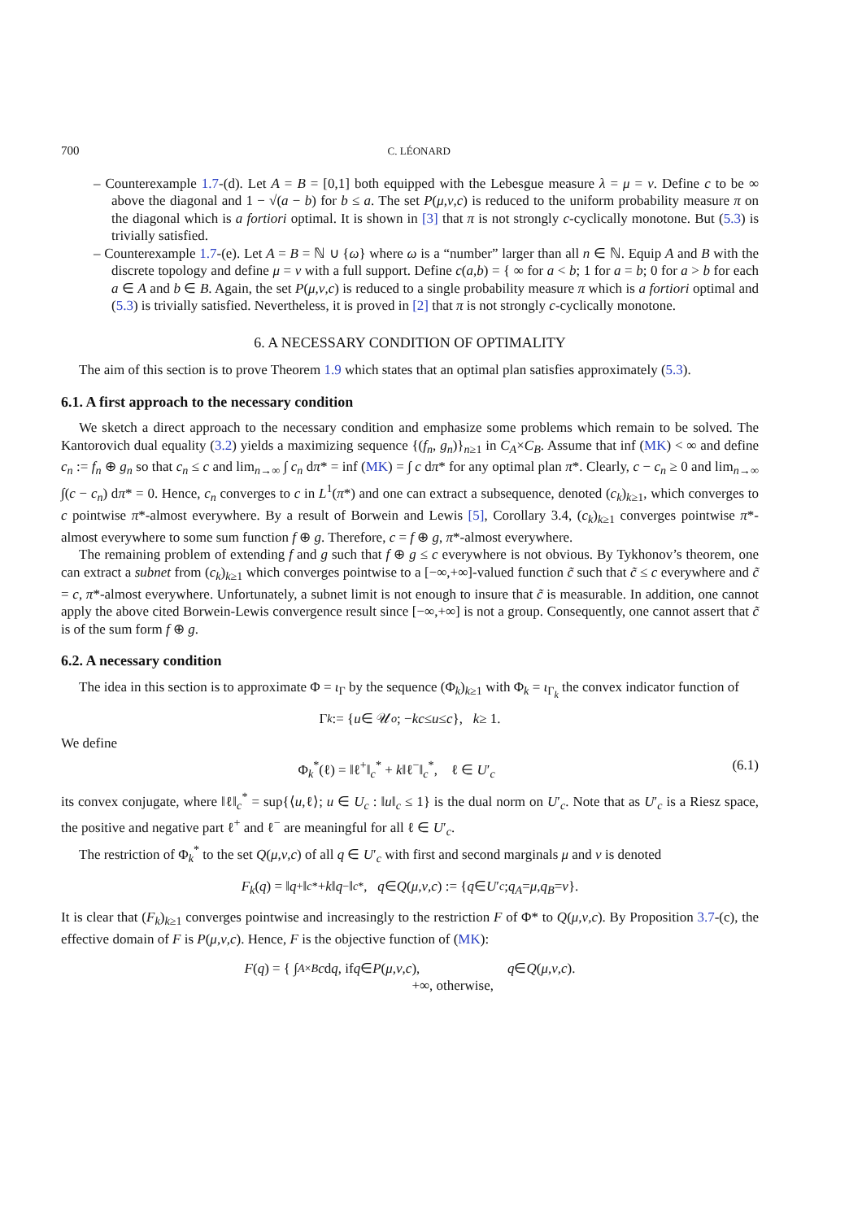700 C. LÉONARD
– Counterexample 1.7-(d). Let A = B = [0,1] both equipped with the Lebesgue measure λ = μ = ν. Define c to be ∞ above the diagonal and 1 − √(a − b) for b ≤ a. The set P(μ,ν,c) is reduced to the uniform probability measure π on the diagonal which is a fortiori optimal. It is shown in [3] that π is not strongly c-cyclically monotone. But (5.3) is trivially satisfied.
– Counterexample 1.7-(e). Let A = B = ℕ ∪ {ω} where ω is a “number” larger than all n ∈ ℕ. Equip A and B with the discrete topology and define μ = ν with a full support. Define c(a,b) = { ∞ for a < b; 1 for a = b; 0 for a > b for each a ∈ A and b ∈ B. Again, the set P(μ,ν,c) is reduced to a single probability measure π which is a fortiori optimal and (5.3) is trivially satisfied. Nevertheless, it is proved in [2] that π is not strongly c-cyclically monotone.
6. A NECESSARY CONDITION OF OPTIMALITY
The aim of this section is to prove Theorem 1.9 which states that an optimal plan satisfies approximately (5.3).
6.1. A first approach to the necessary condition
We sketch a direct approach to the necessary condition and emphasize some problems which remain to be solved. The Kantorovich dual equality (3.2) yields a maximizing sequence {(f<sub>n</sub>, g<sub>n</sub>)}<sub>n≥1</sub> in C<sub>A</sub>×C<sub>B</sub>. Assume that inf (MK) < ∞ and define c<sub>n</sub> := f<sub>n</sub> ⊕ g<sub>n</sub> so that c<sub>n</sub> ≤ c and lim<sub>n→∞</sub> ∫ c<sub>n</sub> dπ* = inf (MK) = ∫ c dπ* for any optimal plan π*. Clearly, c − c<sub>n</sub> ≥ 0 and lim<sub>n→∞</sub> ∫(c − c<sub>n</sub>) dπ* = 0. Hence, c<sub>n</sub> converges to c in L<sup>1</sup>(π*) and one can extract a subsequence, denoted (c<sub>k</sub>)<sub>k≥1</sub>, which converges to c pointwise π*-almost everywhere. By a result of Borwein and Lewis [5], Corollary 3.4, (c<sub>k</sub>)<sub>k≥1</sub> converges pointwise π*-almost everywhere to some sum function f ⊕ g. Therefore, c = f ⊕ g, π*-almost everywhere.
The remaining problem of extending f and g such that f ⊕ g ≤ c everywhere is not obvious. By Tykhonov’s theorem, one can extract a subnet from (c<sub>k</sub>)<sub>k≥1</sub> which converges pointwise to a [−∞,+∞]-valued function c̃ such that c̃ ≤ c everywhere and c̃ = c, π*-almost everywhere. Unfortunately, a subnet limit is not enough to insure that c̃ is measurable. In addition, one cannot apply the above cited Borwein-Lewis convergence result since [−∞,+∞] is not a group. Consequently, one cannot assert that c̃ is of the sum form f ⊕ g.
6.2. A necessary condition
The idea in this section is to approximate Φ = ι<sub>Γ</sub> by the sequence (Φ<sub>k</sub>)<sub>k≥1</sub> with Φ<sub>k</sub> = ι<sub>Γ<sub>k</sub></sub> the convex indicator function of
Γ<sub>k</sub> := { u ∈ 𝒰<sub>o</sub>; − kc ≤ u ≤ c }, k ≥ 1.
We define
Φ<sub>k</sub><sup>*</sup>(ℓ) = ‖ℓ<sup>+</sup>‖<sub>c</sub><sup>*</sup> + k‖ℓ<sup>−</sup>‖<sub>c</sub><sup>*</sup>, ℓ ∈ U′<sub>c</sub> (6.1)
its convex conjugate, where ‖ℓ‖<sub>c</sub><sup>*</sup> = sup{⟨u,ℓ⟩; u ∈ U<sub>c</sub> : ‖u‖<sub>c</sub> ≤ 1} is the dual norm on U′<sub>c</sub>. Note that as U′<sub>c</sub> is a Riesz space, the positive and negative part ℓ<sup>+</sup> and ℓ<sup>−</sup> are meaningful for all ℓ ∈ U′<sub>c</sub>.
The restriction of Φ<sub>k</sub><sup>*</sup> to the set Q(μ,ν,c) of all q ∈ U′<sub>c</sub> with first and second marginals μ and ν is denoted
F<sub>k</sub> (q) = ‖ q<sup>+</sup>‖<sub>c</sub><sup>*</sup> + k ‖ q<sup>−</sup>‖<sub>c</sub><sup>*</sup>, q ∈ Q (μ,ν,c) := { q ∈ U ′<sub>c</sub>; q<sub>A</sub> = μ, q<sub>B</sub> = ν }.
It is clear that (F<sub>k</sub>)<sub>k≥1</sub> converges pointwise and increasingly to the restriction F of Φ* to Q(μ,ν,c). By Proposition 3.7-(c), the effective domain of F is P(μ,ν,c). Hence, F is the objective function of (MK):
F (q) = { ∫<sub>A×B</sub> c d q, if q ∈ P (μ,ν,c),
+∞, otherwise, q ∈ Q (μ,ν,c).